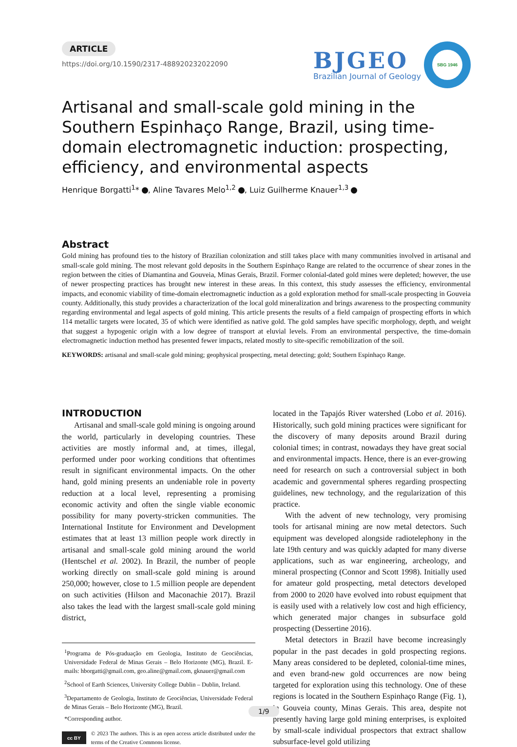ARTICLE
https://doi.org/10.1590/2317-488920232022090
BJGEO
Brazilian Journal of Geology
SBG 1946
Artisanal and small-scale gold mining in the Southern Espinhaço Range, Brazil, using time-domain electromagnetic induction: prospecting, efficiency, and environmental aspects
Henrique Borgatti<sup>1</sup>* , Aline Tavares Melo<sup>1,2</sup> , Luiz Guilherme Knauer<sup>1,3</sup>
Abstract
Gold mining has profound ties to the history of Brazilian colonization and still takes place with many communities involved in artisanal and small-scale gold mining. The most relevant gold deposits in the Southern Espinhaço Range are related to the occurrence of shear zones in the region between the cities of Diamantina and Gouveia, Minas Gerais, Brazil. Former colonial-dated gold mines were depleted; however, the use of newer prospecting practices has brought new interest in these areas. In this context, this study assesses the efficiency, environmental impacts, and economic viability of time-domain electromagnetic induction as a gold exploration method for small-scale prospecting in Gouveia county. Additionally, this study provides a characterization of the local gold mineralization and brings awareness to the prospecting community regarding environmental and legal aspects of gold mining. This article presents the results of a field campaign of prospecting efforts in which 114 metallic targets were located, 35 of which were identified as native gold. The gold samples have specific morphology, depth, and weight that suggest a hypogenic origin with a low degree of transport at eluvial levels. From an environmental perspective, the time-domain electromagnetic induction method has presented fewer impacts, related mostly to site-specific remobilization of the soil.
KEYWORDS: artisanal and small-scale gold mining; geophysical prospecting, metal detecting; gold; Southern Espinhaço Range.
INTRODUCTION
Artisanal and small-scale gold mining is ongoing around the world, particularly in developing countries. These activities are mostly informal and, at times, illegal, performed under poor working conditions that oftentimes result in significant environmental impacts. On the other hand, gold mining presents an undeniable role in poverty reduction at a local level, representing a promising economic activity and often the single viable economic possibility for many poverty-stricken communities. The International Institute for Environment and Development estimates that at least 13 million people work directly in artisanal and small-scale gold mining around the world (Hentschel et al. 2002). In Brazil, the number of people working directly on small-scale gold mining is around 250,000; however, close to 1.5 million people are dependent on such activities (Hilson and Maconachie 2017). Brazil also takes the lead with the largest small-scale gold mining district,
<sup>1</sup> Programa de Pós-graduação em Geologia, Instituto de Geociências, Universidade Federal de Minas Gerais – Belo Horizonte (MG), Brazil. E-mails: hborgatti@gmail.com, geo.aline@gmail.com, gknauer@gmail.com
<sup>2</sup> School of Earth Sciences, University College Dublin – Dublin, Ireland.
<sup>3</sup> Departamento de Geologia, Instituto de Geociências, Universidade Federal de Minas Gerais – Belo Horizonte (MG), Brazil.
*Corresponding author.
cc BY
© 2023 The authors. This is an open access article distributed under the terms of the Creative Commons license.
located in the Tapajós River watershed (Lobo et al. 2016). Historically, such gold mining practices were significant for the discovery of many deposits around Brazil during colonial times; in contrast, nowadays they have great social and environmental impacts. Hence, there is an ever-growing need for research on such a controversial subject in both academic and governmental spheres regarding prospecting guidelines, new technology, and the regularization of this practice.
With the advent of new technology, very promising tools for artisanal mining are now metal detectors. Such equipment was developed alongside radiotelephony in the late 19th century and was quickly adapted for many diverse applications, such as war engineering, archeology, and mineral prospecting (Connor and Scott 1998). Initially used for amateur gold prospecting, metal detectors developed from 2000 to 2020 have evolved into robust equipment that is easily used with a relatively low cost and high efficiency, which generated major changes in subsurface gold prospecting (Dessertine 2016).
Metal detectors in Brazil have become increasingly popular in the past decades in gold prospecting regions. Many areas considered to be depleted, colonial-time mines, and even brand-new gold occurrences are now being targeted for exploration using this technology. One of these regions is located in the Southern Espinhaço Range (Fig. 1), in Gouveia county, Minas Gerais. This area, despite not presently having large gold mining enterprises, is exploited by small-scale individual prospectors that extract shallow subsurface-level gold utilizing
1/9